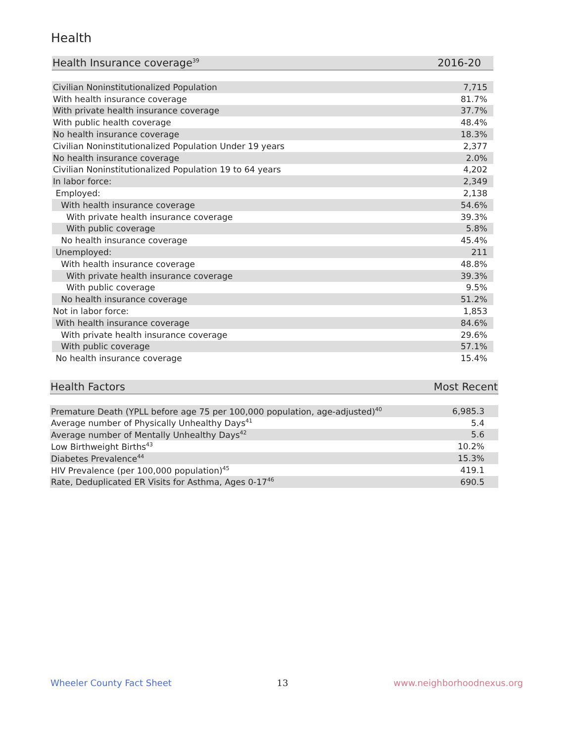Health
| Health Insurance coverage<sup>39</sup> | 2016-20 |
| --- | --- |
| Civilian Noninstitutionalized Population | 7,715 |
| With health insurance coverage | 81.7% |
| With private health insurance coverage | 37.7% |
| With public health coverage | 48.4% |
| No health insurance coverage | 18.3% |
| Civilian Noninstitutionalized Population Under 19 years | 2,377 |
| No health insurance coverage | 2.0% |
| Civilian Noninstitutionalized Population 19 to 64 years | 4,202 |
| In labor force: | 2,349 |
| Employed: | 2,138 |
| With health insurance coverage | 54.6% |
| With private health insurance coverage | 39.3% |
| With public coverage | 5.8% |
| No health insurance coverage | 45.4% |
| Unemployed: | 211 |
| With health insurance coverage | 48.8% |
| With private health insurance coverage | 39.3% |
| With public coverage | 9.5% |
| No health insurance coverage | 51.2% |
| Not in labor force: | 1,853 |
| With health insurance coverage | 84.6% |
| With private health insurance coverage | 29.6% |
| With public coverage | 57.1% |
| No health insurance coverage | 15.4% |
| Health Factors | Most Recent |
| --- | --- |
| Premature Death (YPLL before age 75 per 100,000 population, age-adjusted)<sup>40</sup> | 6,985.3 |
| Average number of Physically Unhealthy Days<sup>41</sup> | 5.4 |
| Average number of Mentally Unhealthy Days<sup>42</sup> | 5.6 |
| Low Birthweight Births<sup>43</sup> | 10.2% |
| Diabetes Prevalence<sup>44</sup> | 15.3% |
| HIV Prevalence (per 100,000 population)<sup>45</sup> | 419.1 |
| Rate, Deduplicated ER Visits for Asthma, Ages 0-17<sup>46</sup> | 690.5 |
Wheeler County Fact Sheet 13 www.neighborhoodnexus.org